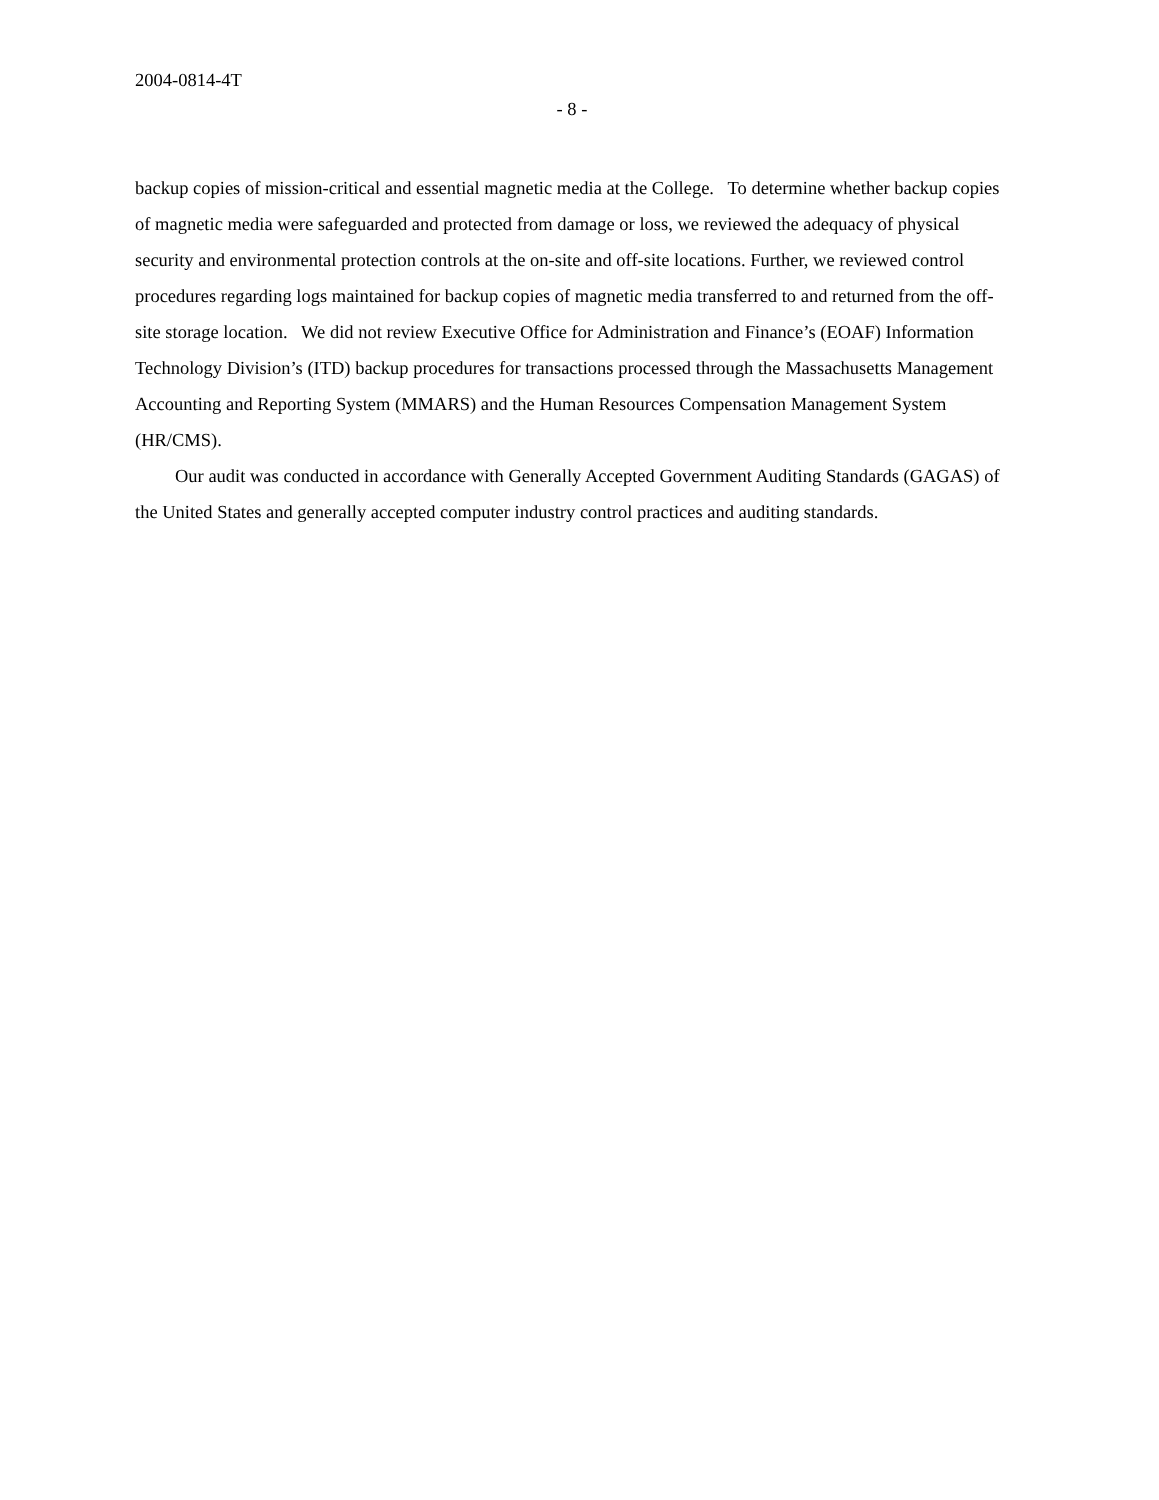2004-0814-4T
- 8 -
backup copies of mission-critical and essential magnetic media at the College. To determine whether backup copies of magnetic media were safeguarded and protected from damage or loss, we reviewed the adequacy of physical security and environmental protection controls at the on-site and off-site locations. Further, we reviewed control procedures regarding logs maintained for backup copies of magnetic media transferred to and returned from the off-site storage location. We did not review Executive Office for Administration and Finance’s (EOAF) Information Technology Division’s (ITD) backup procedures for transactions processed through the Massachusetts Management Accounting and Reporting System (MMARS) and the Human Resources Compensation Management System (HR/CMS).
Our audit was conducted in accordance with Generally Accepted Government Auditing Standards (GAGAS) of the United States and generally accepted computer industry control practices and auditing standards.